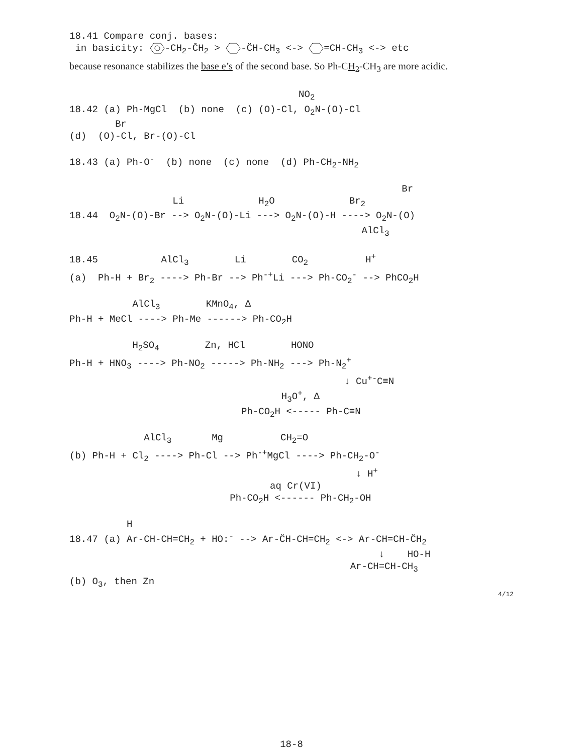18.41 Compare conj. bases:
in basicity: -CH<sub>2</sub>-C̄H<sub>2</sub> > -C̈H-CH<sub>3</sub> <-> =CH-CH<sub>3</sub> <-> etc
because resonance stabilizes the base e’s of the second base. So Ph-CH<sub>2</sub>-CH<sub>3</sub> are more acidic.
NO<sub>2</sub>
18.42 (a) Ph-MgCl (b) none (c) (O)-Cl, O<sub>2</sub>N-(O)-Cl
Br
(d) (O)-Cl, Br-(O)-Cl
18.43 (a) Ph-O<sup>-</sup> (b) none (c) none (d) Ph-CH<sub>2</sub>-NH<sub>2</sub>
Br
Li H<sub>2</sub>O Br<sub>2</sub>
18.44 O<sub>2</sub>N-(O)-Br --> O<sub>2</sub>N-(O)-Li ---> O<sub>2</sub>N-(O)-H ----> O<sub>2</sub>N-(O)
AlCl<sub>3</sub>
18.45 AlCl<sub>3</sub> Li CO<sub>2</sub> H<sup>+</sup>
(a) Ph-H + Br<sub>2</sub> ----> Ph-Br --> Ph<sup>-+</sup>Li ---> Ph-CO<sub>2</sub><sup>-</sup> --> PhCO<sub>2</sub>H
AlCl<sub>3</sub> KMnO<sub>4</sub>, Δ
Ph-H + MeCl ----> Ph-Me ------> Ph-CO<sub>2</sub>H
H<sub>2</sub>SO<sub>4</sub> Zn, HCl HONO
Ph-H + HNO<sub>3</sub> ----> Ph-NO<sub>2</sub> -----> Ph-NH<sub>2</sub> ---> Ph-N<sub>2</sub><sup>+</sup>
↓ Cu<sup>+-</sup>C≡N
H<sub>3</sub>O<sup>+</sup>, Δ
Ph-CO<sub>2</sub>H <----- Ph-C≡N
AlCl<sub>3</sub> Mg CH<sub>2</sub>=O
(b) Ph-H + Cl<sub>2</sub> ----> Ph-Cl --> Ph<sup>-+</sup>MgCl ----> Ph-CH<sub>2</sub>-O<sup>-</sup>
↓ H<sup>+</sup>
aq Cr(VI)
Ph-CO<sub>2</sub>H <------ Ph-CH<sub>2</sub>-OH
H
18.47 (a) Ar-CH-CH=CH<sub>2</sub> + HO:<sup>-</sup> --> Ar-C̈H-CH=CH<sub>2</sub> <-> Ar-CH=CH-C̈H<sub>2</sub>
↓ HO-H
Ar-CH=CH-CH<sub>3</sub>
(b) O<sub>3</sub>, then Zn
4/12
18-8